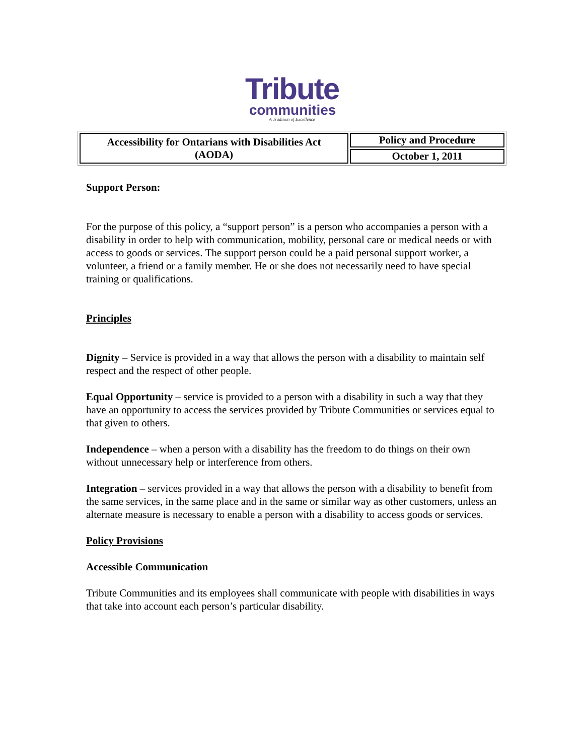Tribute
communities
A Tradition of Excellence
| Accessibility for Ontarians with Disabilities Act (AODA) | Policy and Procedure |
| | October 1, 2011 |
Support Person:
For the purpose of this policy, a “support person” is a person who accompanies a person with a disability in order to help with communication, mobility, personal care or medical needs or with access to goods or services. The support person could be a paid personal support worker, a volunteer, a friend or a family member. He or she does not necessarily need to have special training or qualifications.
Principles
Dignity – Service is provided in a way that allows the person with a disability to maintain self respect and the respect of other people.
Equal Opportunity – service is provided to a person with a disability in such a way that they have an opportunity to access the services provided by Tribute Communities or services equal to that given to others.
Independence – when a person with a disability has the freedom to do things on their own without unnecessary help or interference from others.
Integration – services provided in a way that allows the person with a disability to benefit from the same services, in the same place and in the same or similar way as other customers, unless an alternate measure is necessary to enable a person with a disability to access goods or services.
Policy Provisions
Accessible Communication
Tribute Communities and its employees shall communicate with people with disabilities in ways that take into account each person’s particular disability.